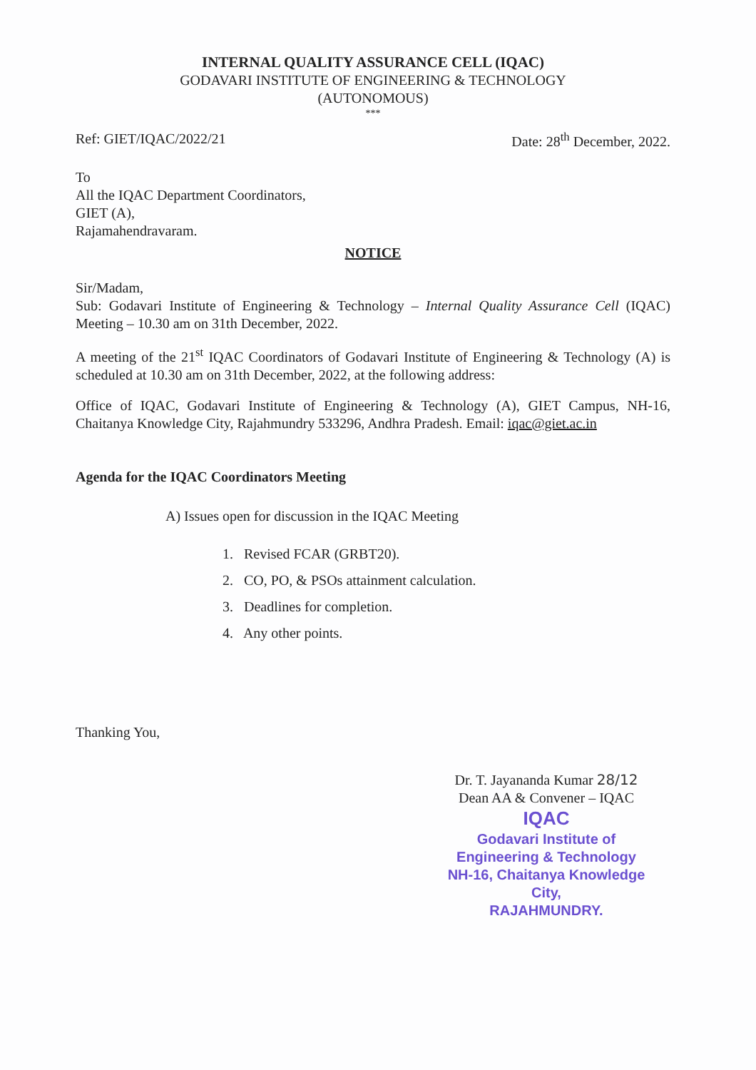INTERNAL QUALITY ASSURANCE CELL (IQAC)
GODAVARI INSTITUTE OF ENGINEERING & TECHNOLOGY
(AUTONOMOUS)
***
Ref: GIET/IQAC/2022/21 Date: 28<sup>th</sup> December, 2022.
To
All the IQAC Department Coordinators,
GIET (A),
Rajamahendravaram.
NOTICE
Sir/Madam,
Sub: Godavari Institute of Engineering & Technology – Internal Quality Assurance Cell (IQAC) Meeting – 10.30 am on 31th December, 2022.
A meeting of the 21<sup>st</sup> IQAC Coordinators of Godavari Institute of Engineering & Technology (A) is scheduled at 10.30 am on 31th December, 2022, at the following address:
Office of IQAC, Godavari Institute of Engineering & Technology (A), GIET Campus, NH-16, Chaitanya Knowledge City, Rajahmundry 533296, Andhra Pradesh. Email: iqac@giet.ac.in
Agenda for the IQAC Coordinators Meeting
A) Issues open for discussion in the IQAC Meeting
1. Revised FCAR (GRBT20).
2. CO, PO, & PSOs attainment calculation.
3. Deadlines for completion.
4. Any other points.
Thanking You,
Dr. T. Jayananda Kumar 28/12
Dean AA & Convener – IQAC
IQAC
Godavari Institute of
Engineering & Technology
NH-16, Chaitanya Knowledge City,
RAJAHMUNDRY.